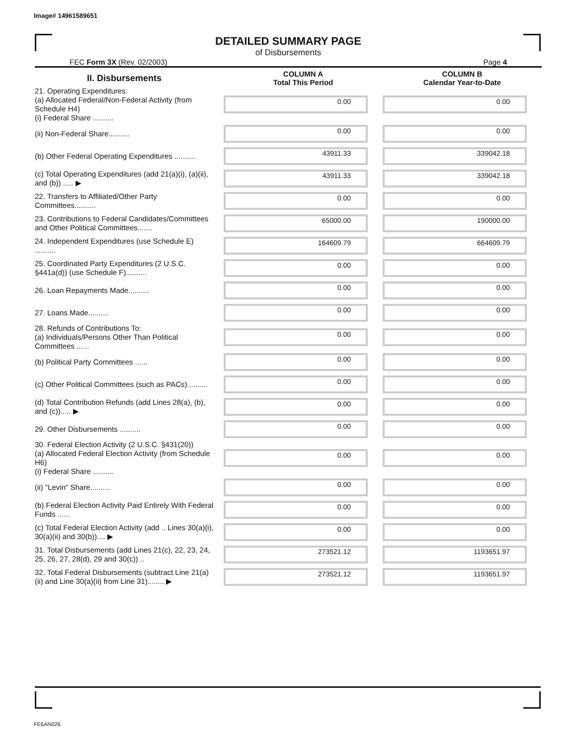Image# 14961589651
DETAILED SUMMARY PAGE
of Disbursements
FEC Form 3X (Rev. 02/2003) Page 4
| II. Disbursements | COLUMN A Total This Period | COLUMN B Calendar Year-to-Date |
| --- | --- | --- |
| 21. Operating Expenditures: (a) Allocated Federal/Non-Federal Activity (from Schedule H4) (i) Federal Share .......... | 0.00 | 0.00 |
| (ii) Non-Federal Share.......... | 0.00 | 0.00 |
| (b) Other Federal Operating Expenditures .......... | 43911.33 | 339042.18 |
| (c) Total Operating Expenditures (add 21(a)(i), (a)(ii), and (b)) ..... ▶ | 43911.33 | 339042.18 |
| 22. Transfers to Affiliated/Other Party Committees.......... | 0.00 | 0.00 |
| 23. Contributions to Federal Candidates/Committees and Other Political Committees....... | 65000.00 | 190000.00 |
| 24. Independent Expenditures (use Schedule E) .......... | 164609.79 | 664609.79 |
| 25. Coordinated Party Expenditures (2 U.S.C. §441a(d)) (use Schedule F).......... | 0.00 | 0.00 |
| 26. Loan Repayments Made.......... | 0.00 | 0.00 |
| 27. Loans Made.......... | 0.00 | 0.00 |
| 28. Refunds of Contributions To: (a) Individuals/Persons Other Than Political Committees ...... | 0.00 | 0.00 |
| (b) Political Party Committees ...... | 0.00 | 0.00 |
| (c) Other Political Committees (such as PACs).......... | 0.00 | 0.00 |
| (d) Total Contribution Refunds (add Lines 28(a), (b), and (c))..... ▶ | 0.00 | 0.00 |
| 29. Other Disbursements .......... | 0.00 | 0.00 |
| 30. Federal Election Activity (2 U.S.C. §431(20)) (a) Allocated Federal Election Activity (from Schedule H6) (i) Federal Share .......... | 0.00 | 0.00 |
| (ii) "Levin" Share.......... | 0.00 | 0.00 |
| (b) Federal Election Activity Paid Entirely With Federal Funds ...... | 0.00 | 0.00 |
| (c) Total Federal Election Activity (add .. Lines 30(a)(i), 30(a)(ii) and 30(b)).... ▶ | 0.00 | 0.00 |
| 31. Total Disbursements (add Lines 21(c), 22, 23, 24, 25, 26, 27, 28(d), 29 and 30(c)) .. | 273521.12 | 1193651.97 |
| 32. Total Federal Disbursements (subtract Line 21(a)(ii) and Line 30(a)(ii) from Line 31)........ ▶ | 273521.12 | 1193651.97 |
FE6AN026